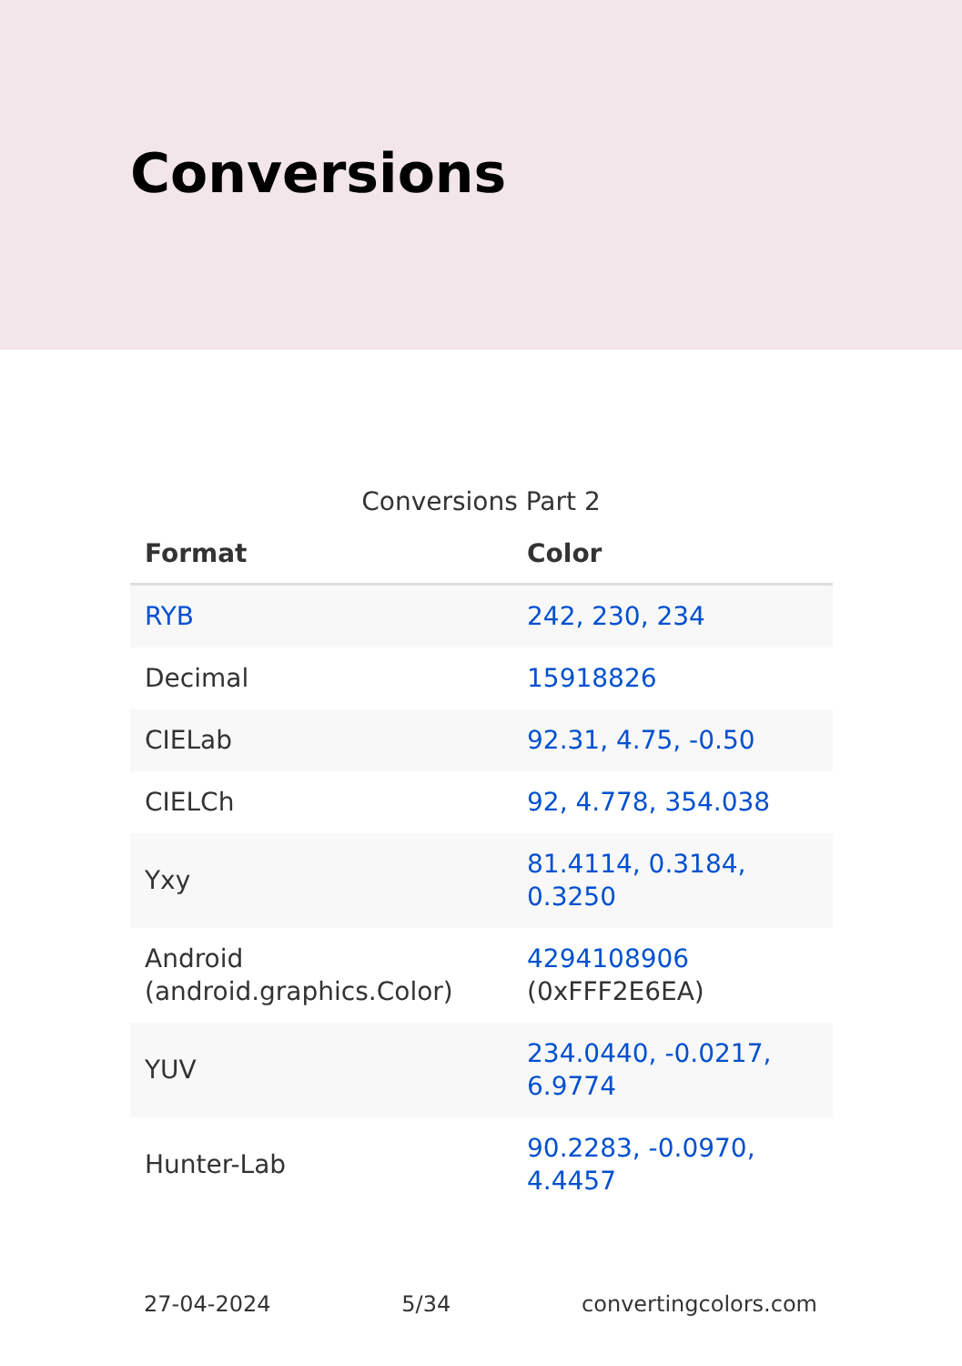Conversions
Conversions Part 2
| Format | Color |
| --- | --- |
| RYB | 242, 230, 234 |
| Decimal | 15918826 |
| CIELab | 92.31, 4.75, -0.50 |
| CIELCh | 92, 4.778, 354.038 |
| Yxy | 81.4114, 0.3184, 0.3250 |
| Android (android.graphics.Color) | 4294108906 (0xFFF2E6EA) |
| YUV | 234.0440, -0.0217, 6.9774 |
| Hunter-Lab | 90.2283, -0.0970, 4.4457 |
27-04-2024 5/34 convertingcolors.com